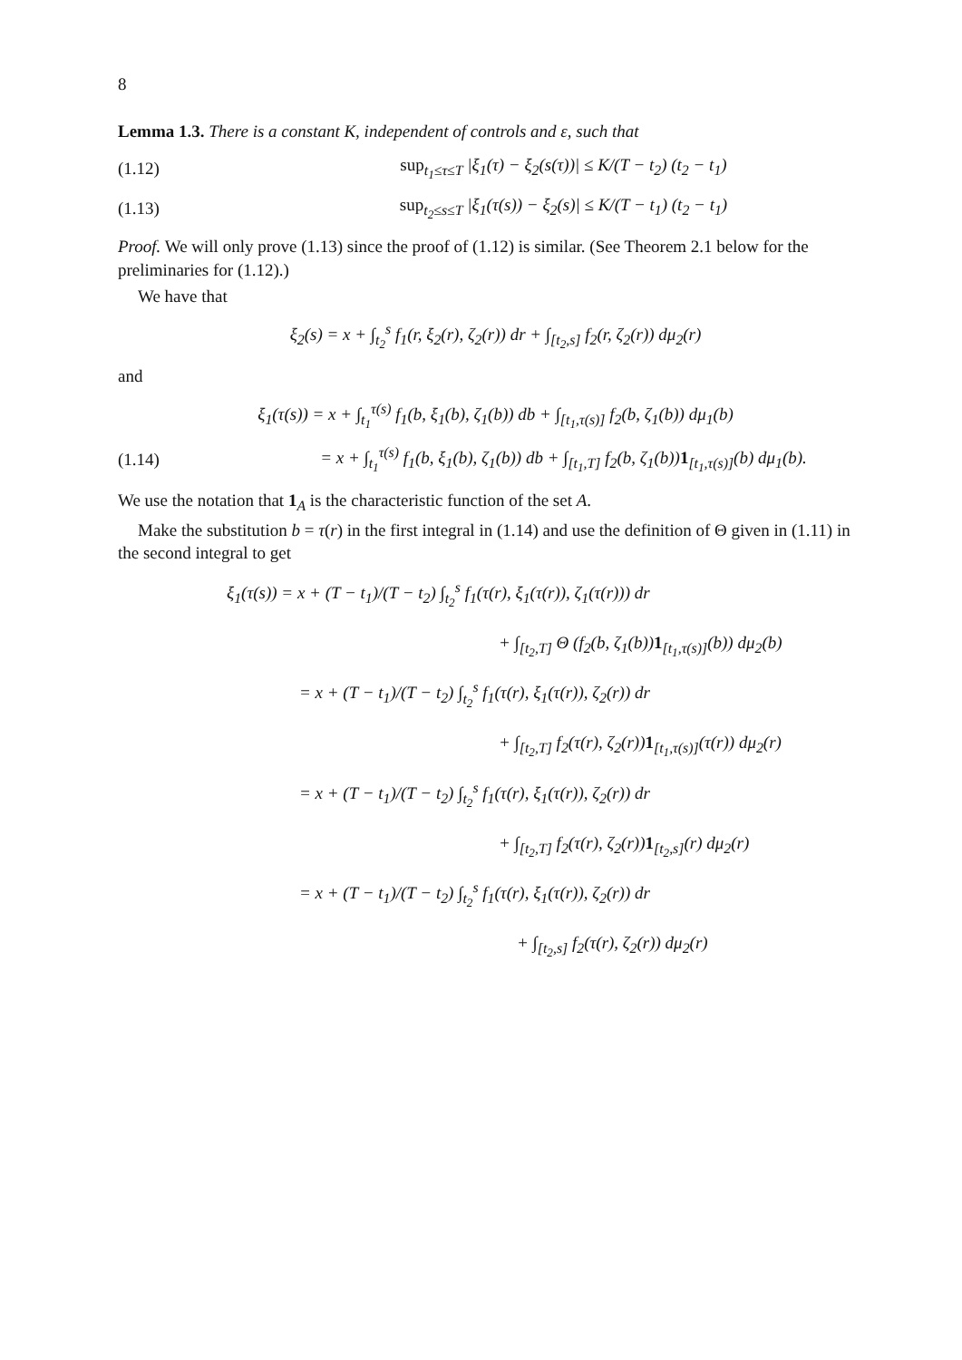8
Lemma 1.3. There is a constant K, independent of controls and ε, such that
(1.12) sup<sub>t<sub>1</sub>≤τ≤T</sub> |ξ<sub>1</sub>(τ) − ξ<sub>2</sub>(s(τ))| ≤ K/(T − t<sub>2</sub>) (t<sub>2</sub> − t<sub>1</sub>)
(1.13) sup<sub>t<sub>2</sub>≤s≤T</sub> |ξ<sub>1</sub>(τ(s)) − ξ<sub>2</sub>(s)| ≤ K/(T − t<sub>1</sub>) (t<sub>2</sub> − t<sub>1</sub>)
Proof. We will only prove (1.13) since the proof of (1.12) is similar. (See Theorem 2.1 below for the preliminaries for (1.12).)
We have that
ξ<sub>2</sub>(s) = x + ∫<sub>t<sub>2</sub></sub><sup>s</sup> f<sub>1</sub>(r, ξ<sub>2</sub>(r), ζ<sub>2</sub>(r)) dr + ∫<sub>[t<sub>2</sub>,s]</sub> f<sub>2</sub>(r, ζ<sub>2</sub>(r)) dμ<sub>2</sub>(r)
and
ξ<sub>1</sub>(τ(s)) = x + ∫<sub>t<sub>1</sub></sub><sup>τ(s)</sup> f<sub>1</sub>(b, ξ<sub>1</sub>(b), ζ<sub>1</sub>(b)) db + ∫<sub>[t<sub>1</sub>,τ(s)]</sub> f<sub>2</sub>(b, ζ<sub>1</sub>(b)) dμ<sub>1</sub>(b)
(1.14) = x + ∫<sub>t<sub>1</sub></sub><sup>τ(s)</sup> f<sub>1</sub>(b, ξ<sub>1</sub>(b), ζ<sub>1</sub>(b)) db + ∫<sub>[t<sub>1</sub>,T]</sub> f<sub>2</sub>(b, ζ<sub>1</sub>(b))1<sub>[t<sub>1</sub>,τ(s)]</sub>(b) dμ<sub>1</sub>(b).
We use the notation that 1<sub>A</sub> is the characteristic function of the set A.
Make the substitution b = τ(r) in the first integral in (1.14) and use the definition of Θ given in (1.11) in the second integral to get
ξ<sub>1</sub>(τ(s)) = x + (T − t<sub>1</sub>)/(T − t<sub>2</sub>) ∫<sub>t<sub>2</sub></sub><sup>s</sup> f<sub>1</sub>(τ(r), ξ<sub>1</sub>(τ(r)), ζ<sub>1</sub>(τ(r))) dr
+ ∫<sub>[t<sub>2</sub>,T]</sub> Θ (f<sub>2</sub>(b, ζ<sub>1</sub>(b))1<sub>[t<sub>1</sub>,τ(s)]</sub>(b)) dμ<sub>2</sub>(b)
= x + (T − t<sub>1</sub>)/(T − t<sub>2</sub>) ∫<sub>t<sub>2</sub></sub><sup>s</sup> f<sub>1</sub>(τ(r), ξ<sub>1</sub>(τ(r)), ζ<sub>2</sub>(r)) dr
+ ∫<sub>[t<sub>2</sub>,T]</sub> f<sub>2</sub>(τ(r), ζ<sub>2</sub>(r))1<sub>[t<sub>1</sub>,τ(s)]</sub>(τ(r)) dμ<sub>2</sub>(r)
= x + (T − t<sub>1</sub>)/(T − t<sub>2</sub>) ∫<sub>t<sub>2</sub></sub><sup>s</sup> f<sub>1</sub>(τ(r), ξ<sub>1</sub>(τ(r)), ζ<sub>2</sub>(r)) dr
+ ∫<sub>[t<sub>2</sub>,T]</sub> f<sub>2</sub>(τ(r), ζ<sub>2</sub>(r))1<sub>[t<sub>2</sub>,s]</sub>(r) dμ<sub>2</sub>(r)
= x + (T − t<sub>1</sub>)/(T − t<sub>2</sub>) ∫<sub>t<sub>2</sub></sub><sup>s</sup> f<sub>1</sub>(τ(r), ξ<sub>1</sub>(τ(r)), ζ<sub>2</sub>(r)) dr
+ ∫<sub>[t<sub>2</sub>,s]</sub> f<sub>2</sub>(τ(r), ζ<sub>2</sub>(r)) dμ<sub>2</sub>(r)